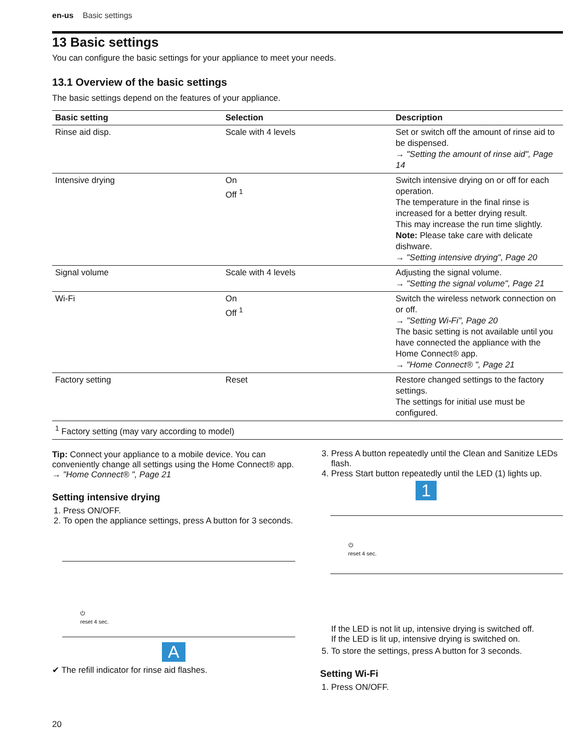en-us Basic settings
13 Basic settings
You can configure the basic settings for your appliance to meet your needs.
13.1 Overview of the basic settings
The basic settings depend on the features of your appliance.
| Basic setting | Selection | Description |
| --- | --- | --- |
| Rinse aid disp. | Scale with 4 levels | Set or switch off the amount of rinse aid to be dispensed. → "Setting the amount of rinse aid", Page 14 |
| Intensive drying | On Off <sup>1</sup> | Switch intensive drying on or off for each operation. The temperature in the final rinse is increased for a better drying result. This may increase the run time slightly. Note: Please take care with delicate dishware. → "Setting intensive drying", Page 20 |
| Signal volume | Scale with 4 levels | Adjusting the signal volume. → "Setting the signal volume", Page 21 |
| Wi-Fi | On Off <sup>1</sup> | Switch the wireless network connection on or off. → "Setting Wi-Fi", Page 20 The basic setting is not available until you have connected the appliance with the Home Connect® app. → "Home Connect® ", Page 21 |
| Factory setting | Reset | Restore changed settings to the factory settings. The settings for initial use must be configured. |
| <sup>1</sup> Factory setting (may vary according to model) | | |
Tip: Connect your appliance to a mobile device. You can conveniently change all settings using the Home Connect® app.
→ "Home Connect® ", Page 21
Setting intensive drying
1. Press ON/OFF.
2. To open the appliance settings, press A button for 3 seconds.
⏻
reset 4 sec.
A
✔ The refill indicator for rinse aid flashes.
3. Press A button repeatedly until the Clean and Sanitize LEDs flash.
4. Press Start button repeatedly until the LED (1) lights up.
1
⏻
reset 4 sec.
If the LED is not lit up, intensive drying is switched off.
If the LED is lit up, intensive drying is switched on.
5. To store the settings, press A button for 3 seconds.
Setting Wi-Fi
1. Press ON/OFF.
20